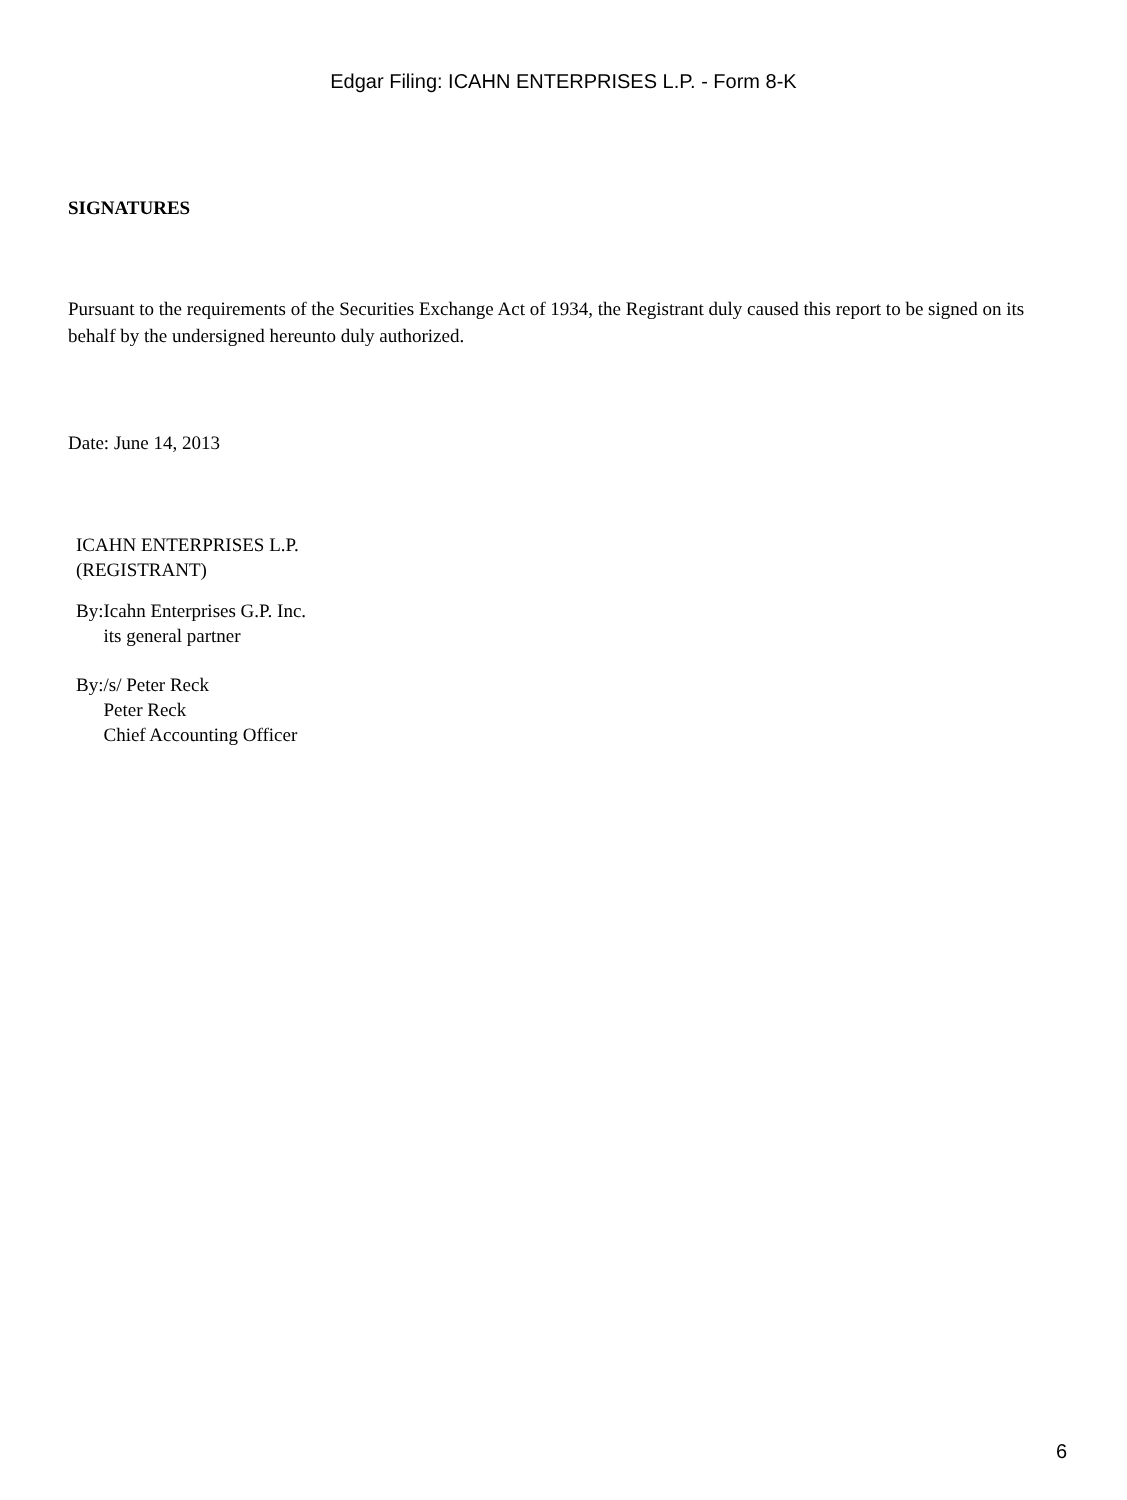Edgar Filing: ICAHN ENTERPRISES L.P. - Form 8-K
SIGNATURES
Pursuant to the requirements of the Securities Exchange Act of 1934, the Registrant duly caused this report to be signed on its behalf by the undersigned hereunto duly authorized.
Date: June 14, 2013
ICAHN ENTERPRISES L.P.
(REGISTRANT)
| By: | Icahn Enterprises G.P. Inc. its general partner |
| By: | /s/ Peter Reck Peter Reck Chief Accounting Officer |
6